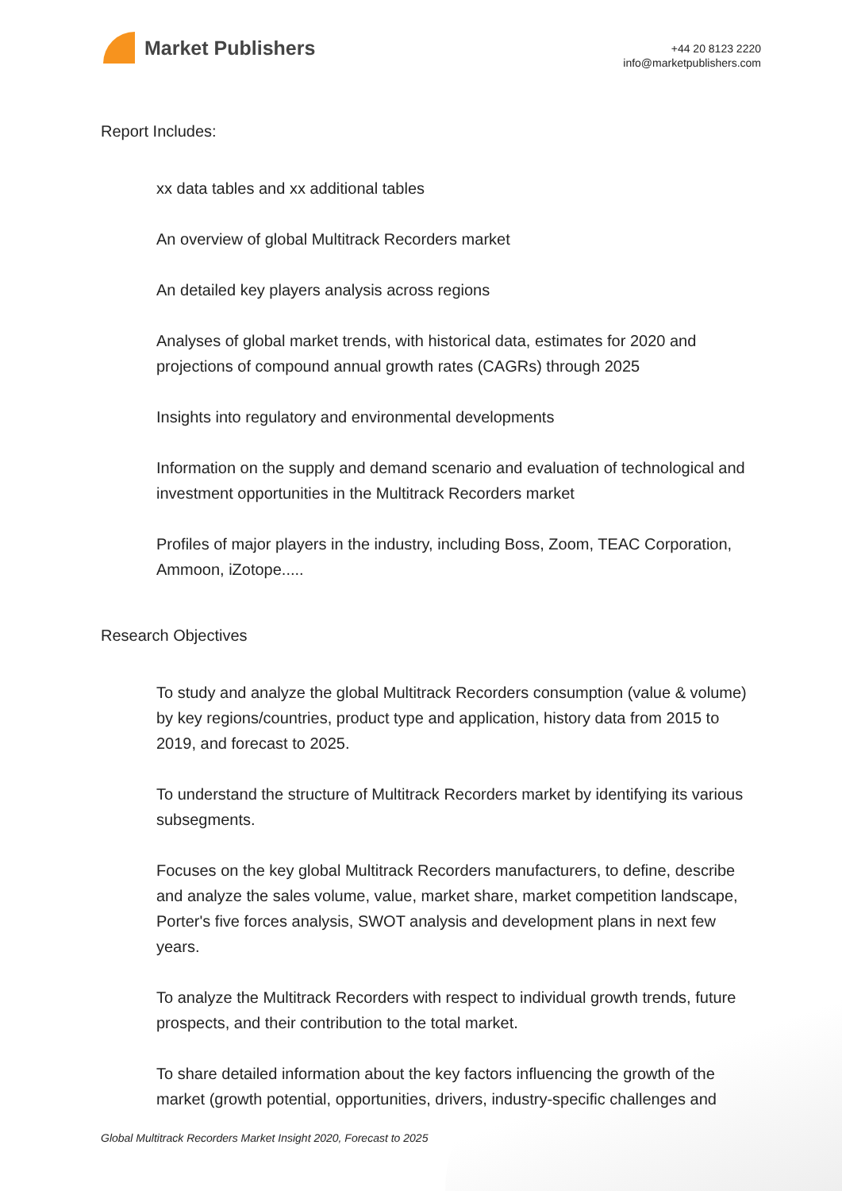Market Publishers
+44 20 8123 2220
info@marketpublishers.com
Report Includes:
xx data tables and xx additional tables
An overview of global Multitrack Recorders market
An detailed key players analysis across regions
Analyses of global market trends, with historical data, estimates for 2020 and projections of compound annual growth rates (CAGRs) through 2025
Insights into regulatory and environmental developments
Information on the supply and demand scenario and evaluation of technological and investment opportunities in the Multitrack Recorders market
Profiles of major players in the industry, including Boss, Zoom, TEAC Corporation, Ammoon, iZotope.....
Research Objectives
To study and analyze the global Multitrack Recorders consumption (value & volume) by key regions/countries, product type and application, history data from 2015 to 2019, and forecast to 2025.
To understand the structure of Multitrack Recorders market by identifying its various subsegments.
Focuses on the key global Multitrack Recorders manufacturers, to define, describe and analyze the sales volume, value, market share, market competition landscape, Porter's five forces analysis, SWOT analysis and development plans in next few years.
To analyze the Multitrack Recorders with respect to individual growth trends, future prospects, and their contribution to the total market.
To share detailed information about the key factors influencing the growth of the market (growth potential, opportunities, drivers, industry-specific challenges and
Global Multitrack Recorders Market Insight 2020, Forecast to 2025